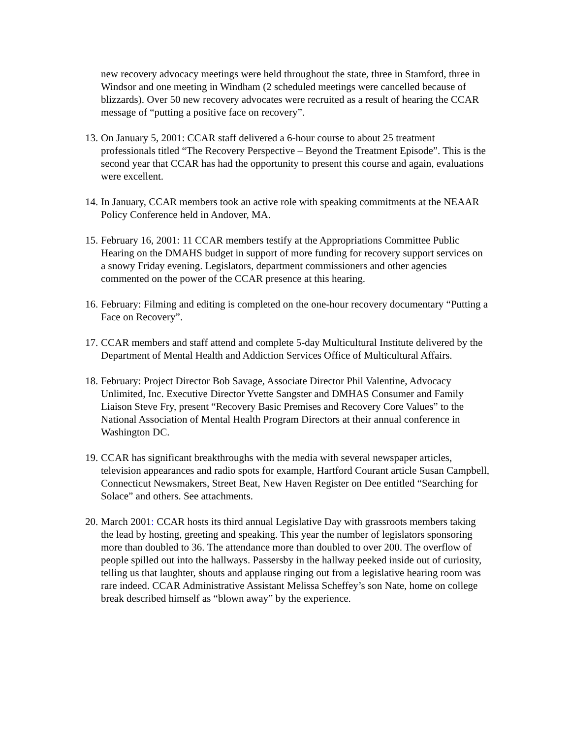new recovery advocacy meetings were held throughout the state, three in Stamford, three in Windsor and one meeting in Windham (2 scheduled meetings were cancelled because of blizzards). Over 50 new recovery advocates were recruited as a result of hearing the CCAR message of “putting a positive face on recovery”.
13.
On January 5, 2001: CCAR staff delivered a 6-hour course to about 25 treatment professionals titled “The Recovery Perspective – Beyond the Treatment Episode”. This is the second year that CCAR has had the opportunity to present this course and again, evaluations were excellent.
14.
In January, CCAR members took an active role with speaking commitments at the NEAAR Policy Conference held in Andover, MA.
15.
February 16, 2001: 11 CCAR members testify at the Appropriations Committee Public Hearing on the DMAHS budget in support of more funding for recovery support services on a snowy Friday evening. Legislators, department commissioners and other agencies commented on the power of the CCAR presence at this hearing.
16.
February: Filming and editing is completed on the one-hour recovery documentary “Putting a Face on Recovery”.
17.
CCAR members and staff attend and complete 5-day Multicultural Institute delivered by the Department of Mental Health and Addiction Services Office of Multicultural Affairs.
18.
February: Project Director Bob Savage, Associate Director Phil Valentine, Advocacy Unlimited, Inc. Executive Director Yvette Sangster and DMHAS Consumer and Family Liaison Steve Fry, present “Recovery Basic Premises and Recovery Core Values” to the National Association of Mental Health Program Directors at their annual conference in Washington DC.
19.
CCAR has significant breakthroughs with the media with several newspaper articles, television appearances and radio spots for example, Hartford Courant article Susan Campbell, Connecticut Newsmakers, Street Beat, New Haven Register on Dee entitled “Searching for Solace” and others. See attachments.
20.
March 2001: CCAR hosts its third annual Legislative Day with grassroots members taking the lead by hosting, greeting and speaking. This year the number of legislators sponsoring more than doubled to 36. The attendance more than doubled to over 200. The overflow of people spilled out into the hallways. Passersby in the hallway peeked inside out of curiosity, telling us that laughter, shouts and applause ringing out from a legislative hearing room was rare indeed. CCAR Administrative Assistant Melissa Scheffey’s son Nate, home on college break described himself as “blown away” by the experience.